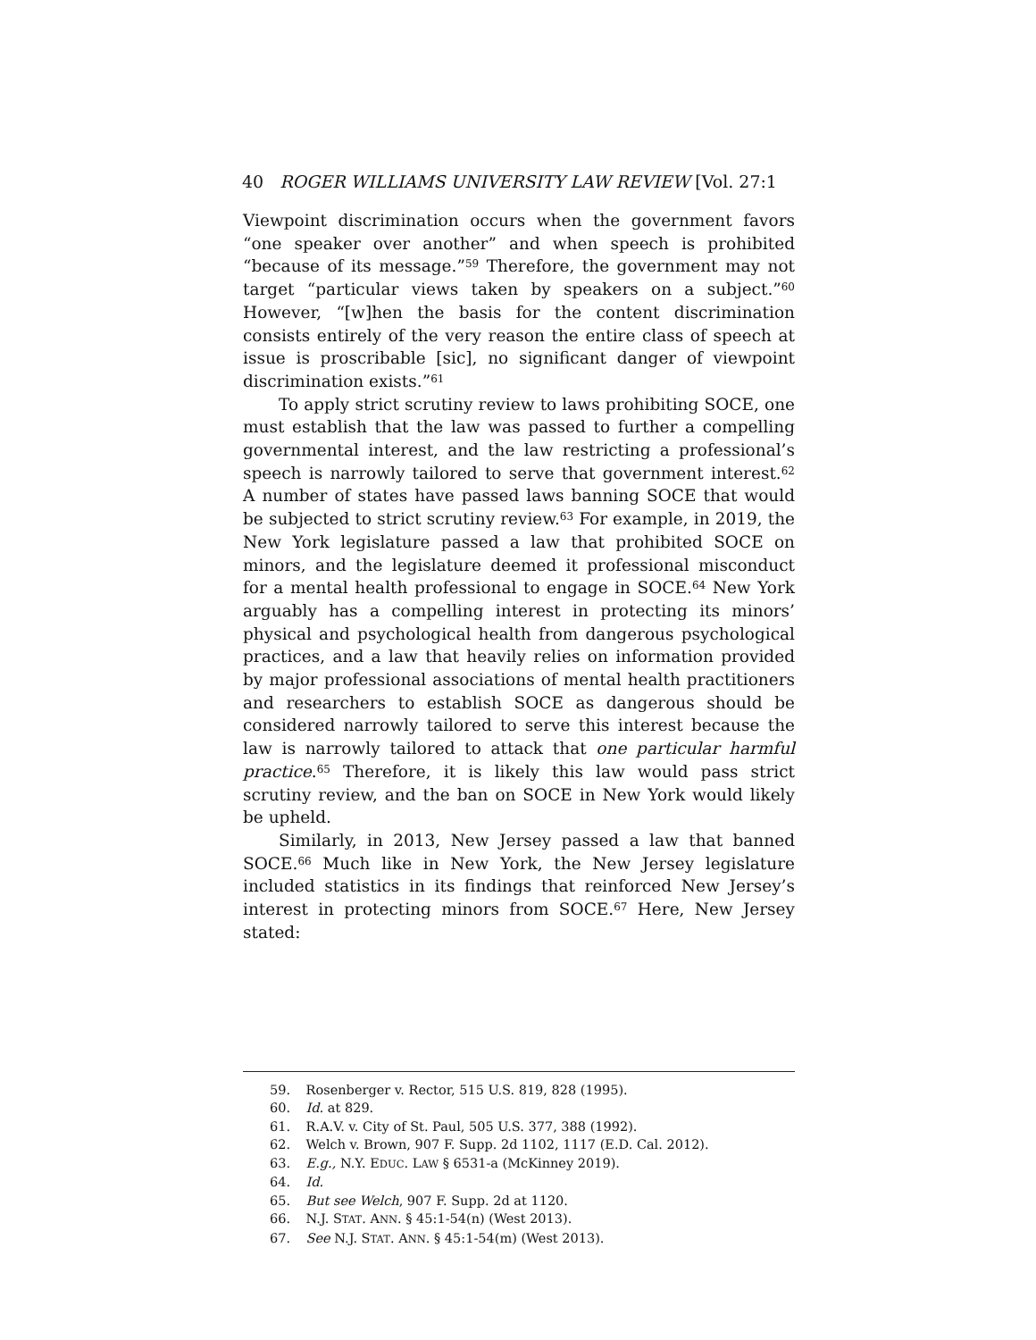40 ROGER WILLIAMS UNIVERSITY LAW REVIEW [Vol. 27:1
Viewpoint discrimination occurs when the government favors “one speaker over another” and when speech is prohibited “because of its message.”<sup>59</sup> Therefore, the government may not target “particular views taken by speakers on a subject.”<sup>60</sup> However, “[w]hen the basis for the content discrimination consists entirely of the very reason the entire class of speech at issue is proscribable [sic], no significant danger of viewpoint discrimination exists.”<sup>61</sup>
To apply strict scrutiny review to laws prohibiting SOCE, one must establish that the law was passed to further a compelling governmental interest, and the law restricting a professional’s speech is narrowly tailored to serve that government interest.<sup>62</sup> A number of states have passed laws banning SOCE that would be subjected to strict scrutiny review.<sup>63</sup> For example, in 2019, the New York legislature passed a law that prohibited SOCE on minors, and the legislature deemed it professional misconduct for a mental health professional to engage in SOCE.<sup>64</sup> New York arguably has a compelling interest in protecting its minors’ physical and psychological health from dangerous psychological practices, and a law that heavily relies on information provided by major professional associations of mental health practitioners and researchers to establish SOCE as dangerous should be considered narrowly tailored to serve this interest because the law is narrowly tailored to attack that one particular harmful practice.<sup>65</sup> Therefore, it is likely this law would pass strict scrutiny review, and the ban on SOCE in New York would likely be upheld.
Similarly, in 2013, New Jersey passed a law that banned SOCE.<sup>66</sup> Much like in New York, the New Jersey legislature included statistics in its findings that reinforced New Jersey’s interest in protecting minors from SOCE.<sup>67</sup> Here, New Jersey stated:
59. Rosenberger v. Rector, 515 U.S. 819, 828 (1995).
60. Id. at 829.
61. R.A.V. v. City of St. Paul, 505 U.S. 377, 388 (1992).
62. Welch v. Brown, 907 F. Supp. 2d 1102, 1117 (E.D. Cal. 2012).
63. E.g., N.Y. EDUC. LAW § 6531-a (McKinney 2019).
64. Id.
65. But see Welch, 907 F. Supp. 2d at 1120.
66. N.J. STAT. ANN. § 45:1-54(n) (West 2013).
67. See N.J. STAT. ANN. § 45:1-54(m) (West 2013).